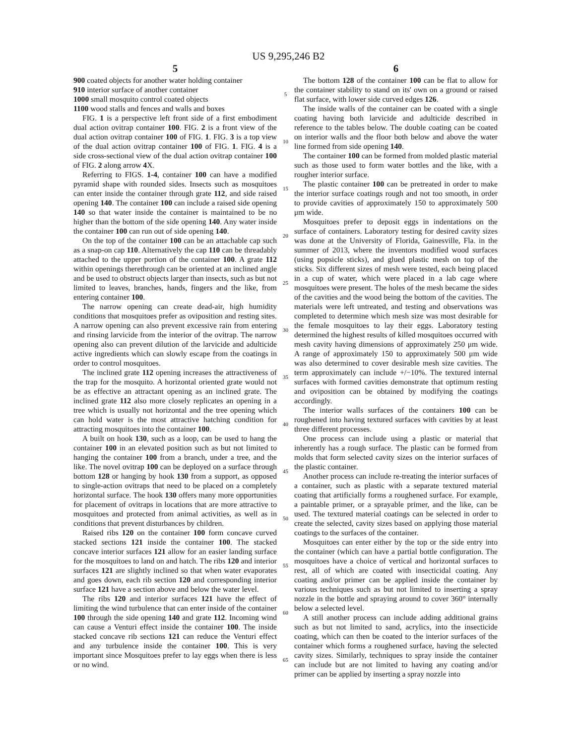US 9,295,246 B2
5
900 coated objects for another water holding container
910 interior surface of another container
1000 small mosquito control coated objects
1100 wood stalls and fences and walls and boxes
FIG. 1 is a perspective left front side of a first embodiment dual action ovitrap container 100. FIG. 2 is a front view of the dual action ovitrap container 100 of FIG. 1. FIG. 3 is a top view of the dual action ovitrap container 100 of FIG. 1. FIG. 4 is a side cross-sectional view of the dual action ovitrap container 100 of FIG. 2 along arrow 4 X.
Referring to FIGS. 1-4, container 100 can have a modified pyramid shape with rounded sides. Insects such as mosquitoes can enter inside the container through grate 112, and side raised opening 140. The container 100 can include a raised side opening 140 so that water inside the container is maintained to be no higher than the bottom of the side opening 140. Any water inside the container 100 can run out of side opening 140.
On the top of the container 100 can be an attachable cap such as a snap-on cap 110. Alternatively the cap 110 can be threadably attached to the upper portion of the container 100. A grate 112 within openings therethrough can be oriented at an inclined angle and be used to obstruct objects larger than insects, such as but not limited to leaves, branches, hands, fingers and the like, from entering container 100.
The narrow opening can create dead-air, high humidity conditions that mosquitoes prefer as oviposition and resting sites. A narrow opening can also prevent excessive rain from entering and rinsing larvicide from the interior of the ovitrap. The narrow opening also can prevent dilution of the larvicide and adulticide active ingredients which can slowly escape from the coatings in order to control mosquitoes.
The inclined grate 112 opening increases the attractiveness of the trap for the mosquito. A horizontal oriented grate would not be as effective an attractant opening as an inclined grate. The inclined grate 112 also more closely replicates an opening in a tree which is usually not horizontal and the tree opening which can hold water is the most attractive hatching condition for attracting mosquitoes into the container 100.
A built on hook 130, such as a loop, can be used to hang the container 100 in an elevated position such as but not limited to hanging the container 100 from a branch, under a tree, and the like. The novel ovitrap 100 can be deployed on a surface through bottom 128 or hanging by hook 130 from a support, as opposed to single-action ovitraps that need to be placed on a completely horizontal surface. The hook 130 offers many more opportunities for placement of ovitraps in locations that are more attractive to mosquitoes and protected from animal activities, as well as in conditions that prevent disturbances by children.
Raised ribs 120 on the container 100 form concave curved stacked sections 121 inside the container 100. The stacked concave interior surfaces 121 allow for an easier landing surface for the mosquitoes to land on and hatch. The ribs 120 and interior surfaces 121 are slightly inclined so that when water evaporates and goes down, each rib section 120 and corresponding interior surface 121 have a section above and below the water level.
The ribs 120 and interior surfaces 121 have the effect of limiting the wind turbulence that can enter inside of the container 100 through the side opening 140 and grate 112. Incoming wind can cause a Venturi effect inside the container 100. The inside stacked concave rib sections 121 can reduce the Venturi effect and any turbulence inside the container 100. This is very important since Mosquitoes prefer to lay eggs when there is less or no wind.
5
10
15
20
25
30
35
40
45
50
55
60
65
6
The bottom 128 of the container 100 can be flat to allow for the container stability to stand on its' own on a ground or raised flat surface, with lower side curved edges 126.
The inside walls of the container can be coated with a single coating having both larvicide and adulticide described in reference to the tables below. The double coating can be coated on interior walls and the floor both below and above the water line formed from side opening 140.
The container 100 can be formed from molded plastic material such as those used to form water bottles and the like, with a rougher interior surface.
The plastic container 100 can be pretreated in order to make the interior surface coatings rough and not too smooth, in order to provide cavities of approximately 150 to approximately 500 μm wide.
Mosquitoes prefer to deposit eggs in indentations on the surface of containers. Laboratory testing for desired cavity sizes was done at the University of Florida, Gainesville, Fla. in the summer of 2013, where the inventors modified wood surfaces (using popsicle sticks), and glued plastic mesh on top of the sticks. Six different sizes of mesh were tested, each being placed in a cup of water, which were placed in a lab cage where mosquitoes were present. The holes of the mesh became the sides of the cavities and the wood being the bottom of the cavities. The materials were left untreated, and testing and observations was completed to determine which mesh size was most desirable for the female mosquitoes to lay their eggs. Laboratory testing determined the highest results of killed mosquitoes occurred with mesh cavity having dimensions of approximately 250 μm wide. A range of approximately 150 to approximately 500 μm wide was also determined to cover desirable mesh size cavities. The term approximately can include +/−10%. The textured internal surfaces with formed cavities demonstrate that optimum resting and oviposition can be obtained by modifying the coatings accordingly.
The interior walls surfaces of the containers 100 can be roughened into having textured surfaces with cavities by at least three different processes.
One process can include using a plastic or material that inherently has a rough surface. The plastic can be formed from molds that form selected cavity sizes on the interior surfaces of the plastic container.
Another process can include re-treating the interior surfaces of a container, such as plastic with a separate textured material coating that artificially forms a roughened surface. For example, a paintable primer, or a sprayable primer, and the like, can be used. The textured material coatings can be selected in order to create the selected, cavity sizes based on applying those material coatings to the surfaces of the container.
Mosquitoes can enter either by the top or the side entry into the container (which can have a partial bottle configuration. The mosquitoes have a choice of vertical and horizontal surfaces to rest, all of which are coated with insecticidal coating. Any coating and/or primer can be applied inside the container by various techniques such as but not limited to inserting a spray nozzle in the bottle and spraying around to cover 360° internally below a selected level.
A still another process can include adding additional grains such as but not limited to sand, acrylics, into the insecticide coating, which can then be coated to the interior surfaces of the container which forms a roughened surface, having the selected cavity sizes. Similarly, techniques to spray inside the container can include but are not limited to having any coating and/or primer can be applied by inserting a spray nozzle into